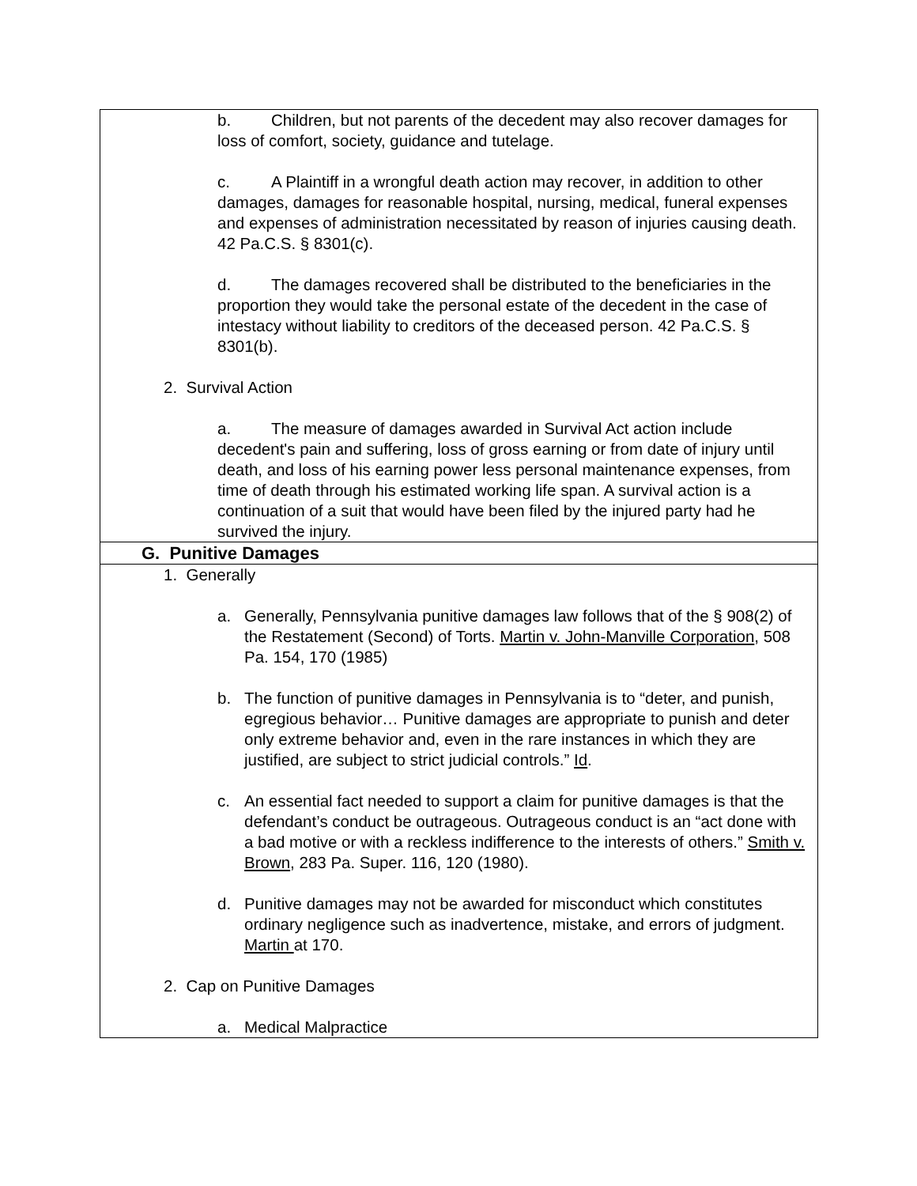| b. Children, but not parents of the decedent may also recover damages for loss of comfort, society, guidance and tutelage. c. A Plaintiff in a wrongful death action may recover, in addition to other damages, damages for reasonable hospital, nursing, medical, funeral expenses and expenses of administration necessitated by reason of injuries causing death. 42 Pa.C.S. § 8301(c). d. The damages recovered shall be distributed to the beneficiaries in the proportion they would take the personal estate of the decedent in the case of intestacy without liability to creditors of the deceased person. 42 Pa.C.S. § 8301(b). 2. Survival Action a. The measure of damages awarded in Survival Act action include decedent's pain and suffering, loss of gross earning or from date of injury until death, and loss of his earning power less personal maintenance expenses, from time of death through his estimated working life span. A survival action is a continuation of a suit that would have been filed by the injured party had he survived the injury. |
| G. Punitive Damages |
| 1. Generally a. Generally, Pennsylvania punitive damages law follows that of the § 908(2) of the Restatement (Second) of Torts. Martin v. John-Manville Corporation , 508 Pa. 154, 170 (1985) b. The function of punitive damages in Pennsylvania is to “deter, and punish, egregious behavior… Punitive damages are appropriate to punish and deter only extreme behavior and, even in the rare instances in which they are justified, are subject to strict judicial controls.” Id . c. An essential fact needed to support a claim for punitive damages is that the defendant’s conduct be outrageous. Outrageous conduct is an “act done with a bad motive or with a reckless indifference to the interests of others.” Smith v. Brown , 283 Pa. Super. 116, 120 (1980). d. Punitive damages may not be awarded for misconduct which constitutes ordinary negligence such as inadvertence, mistake, and errors of judgment. Martin at 170. 2. Cap on Punitive Damages a. Medical Malpractice |